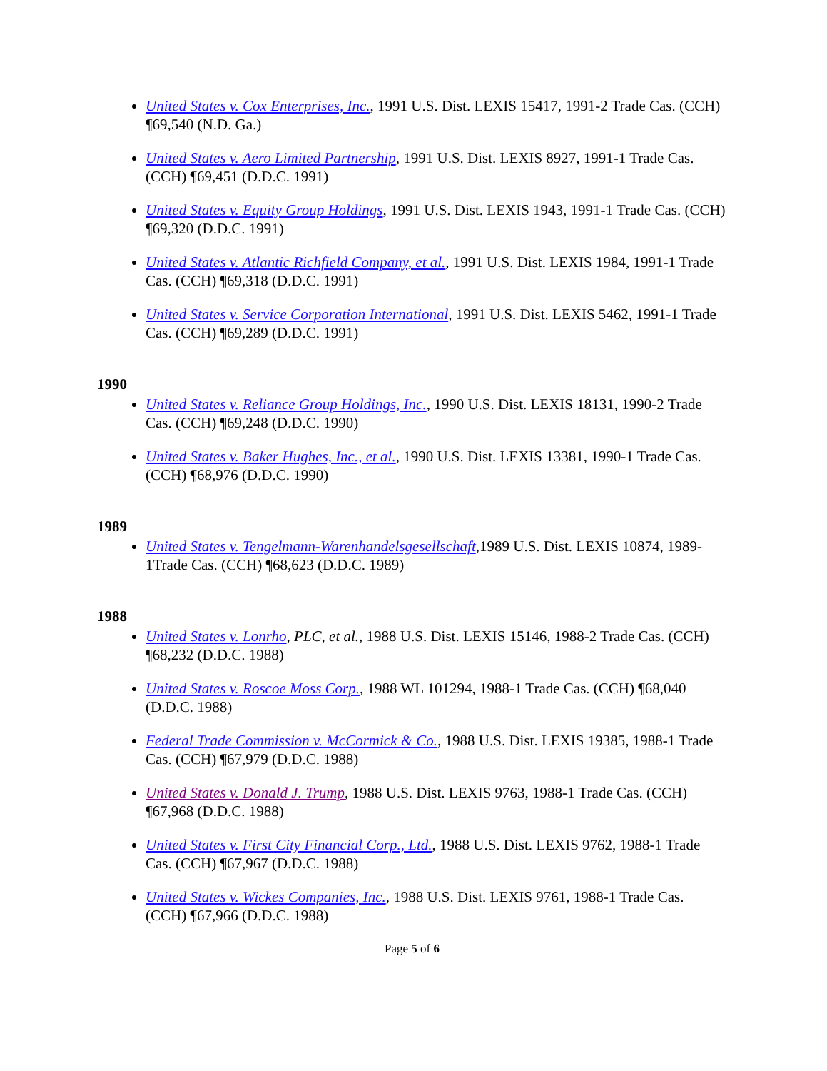United States v. Cox Enterprises, Inc., 1991 U.S. Dist. LEXIS 15417, 1991-2 Trade Cas. (CCH) ¶69,540 (N.D. Ga.)
United States v. Aero Limited Partnership, 1991 U.S. Dist. LEXIS 8927, 1991-1 Trade Cas. (CCH) ¶69,451 (D.D.C. 1991)
United States v. Equity Group Holdings, 1991 U.S. Dist. LEXIS 1943, 1991-1 Trade Cas. (CCH) ¶69,320 (D.D.C. 1991)
United States v. Atlantic Richfield Company, et al., 1991 U.S. Dist. LEXIS 1984, 1991-1 Trade Cas. (CCH) ¶69,318 (D.D.C. 1991)
United States v. Service Corporation International, 1991 U.S. Dist. LEXIS 5462, 1991-1 Trade Cas. (CCH) ¶69,289 (D.D.C. 1991)
1990
United States v. Reliance Group Holdings, Inc., 1990 U.S. Dist. LEXIS 18131, 1990-2 Trade Cas. (CCH) ¶69,248 (D.D.C. 1990)
United States v. Baker Hughes, Inc., et al., 1990 U.S. Dist. LEXIS 13381, 1990-1 Trade Cas. (CCH) ¶68,976 (D.D.C. 1990)
1989
United States v. Tengelmann-Warenhandelsgesellschaft,1989 U.S. Dist. LEXIS 10874, 1989-1Trade Cas. (CCH) ¶68,623 (D.D.C. 1989)
1988
United States v. Lonrho, PLC, et al., 1988 U.S. Dist. LEXIS 15146, 1988-2 Trade Cas. (CCH) ¶68,232 (D.D.C. 1988)
United States v. Roscoe Moss Corp., 1988 WL 101294, 1988-1 Trade Cas. (CCH) ¶68,040 (D.D.C. 1988)
Federal Trade Commission v. McCormick & Co., 1988 U.S. Dist. LEXIS 19385, 1988-1 Trade Cas. (CCH) ¶67,979 (D.D.C. 1988)
United States v. Donald J. Trump, 1988 U.S. Dist. LEXIS 9763, 1988-1 Trade Cas. (CCH) ¶67,968 (D.D.C. 1988)
United States v. First City Financial Corp., Ltd., 1988 U.S. Dist. LEXIS 9762, 1988-1 Trade Cas. (CCH) ¶67,967 (D.D.C. 1988)
United States v. Wickes Companies, Inc., 1988 U.S. Dist. LEXIS 9761, 1988-1 Trade Cas. (CCH) ¶67,966 (D.D.C. 1988)
Page 5 of 6